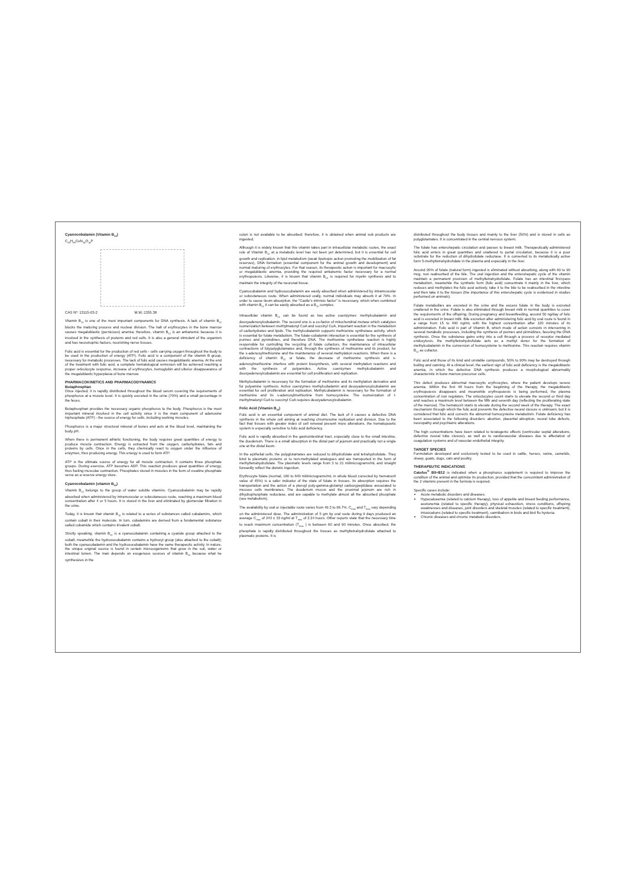Cyanocobalamin (Vitamin B<sub>12</sub>)
C<sub>63</sub>H<sub>88</sub>CoN<sub>14</sub>O<sub>14</sub>P
CAS Nº: 13115-03-2 M.W.:1355.38
Vitamin B<sub>12</sub> is one of the most important components for DNA synthesis. A lack of vitamin B<sub>12</sub> blocks the maturing process and nuclear division. The halt of erythrocytes in the bone marrow causes megaloblastic (pernicious) anemia; therefore, vitamin B<sub>12</sub> is an antianemic because it is involved in the synthesis of proteins and red cells. It is also a general stimulant of the organism and has neurotrophic factors, nourishing nerve tissues.
Folic acid is essential for the production of red cells - cells carrying oxygen throughout the body to be used in the production of energy (ATP). Folic acid is a component of the vitamin B group, necessary for metabolic processes. The lack of folic acid causes megaloblastic anemia. At the end of the treatment with folic acid, a complete hematological remission will be achieved reaching a proper reticulocyte response, increase of erythrocytes, hemoglobin and ulterior disappearance of the megaloblastic hyperplasia of bone marrow.
PHARMACOKINETICS AND PHARMACODYNAMICS
Butaphosphan
Once injected, it is rapidly distributed throughout the blood serum covering the requirements of phosphorus at a muscle level. It is quickly excreted in the urine (70%) and a small percentage in the feces.
Butaphosphan provides the necessary organic phosphorus to the body. Phosphorus is the most important mineral involved in the cell activity since it is the main component of adenosine triphosphate (ATP) - the source of energy for cells, including working muscles.
Phosphorus is a major structural mineral of bones and acts at the blood level, maintaining the body pH.
When there is permanent athletic functioning, the body requires great quantities of energy to produce muscle contraction. Energy is extracted from the oxygen, carbohydrates, fats and proteins by cells. Once in the cells, they chemically react to oxygen under the influence of enzymes, thus producing energy. This energy is used to form ATP.
ATP is the ultimate source of energy for all muscle contraction. It contains three phosphate groups. During exercise, ATP becomes ADP. This reaction produces great quantities of energy, thus fueling muscular contraction. Phosphates stored in muscles in the form of creatine phosphate serve as a reserve energy store.
Cyanocobalamin (vitamin B<sub>12</sub>)
Vitamin B<sub>12</sub> belongs to the group of water soluble vitamins. Cyanocobalamin may be rapidly absorbed when administered by intramuscular or subcutaneous route, reaching a maximum blood concentration after 4 or 5 hours. It is stored in the liver and eliminated by glomerular filtration in the urine.
Today, it is known that vitamin B<sub>12</sub> is related to a series of substances called cobalamins, which contain cobalt in their molecule. In turn, cobalamins are derived from a fundamental substance called cobamide which contains trivalent cobalt.
Strictly speaking, vitamin B<sub>12</sub> is a cyanocobalamin containing a cyanide group attached to the cobalt, meanwhile the hydroxocobalamin contains a hydroxyl group (also attached to the cobalt); both the cyanocobalamin and the hydroxocobalamin have the same therapeutic activity. In nature, the unique original source is found in certain microorganisms that grow in the soil, water or intestinal lumen. The man depends on exogenous sources of vitamin B<sub>12</sub> because what he synthesizes in the
colon is not available to be absorbed; therefore, it is obtained when animal sub products are ingested.
Although it is widely known that this vitamin takes part in intracellular metabolic routes, the exact role of Vitamin B<sub>12</sub> at a metabolic level has not been yet determined, but it is essential for cell growth and replication, in lipid metabolism (weak lipotropic action promoting the mobilization of fat reserves), DNA formation (essential component for the animal growth and development) and normal maturing of erythrocytes. For that reason, its therapeutic action is important for macrocytic or megaloblastic anemia, providing the required antianemic factor necessary for a normal erythropoiesis. Likewise, it is known that vitamin B<sub>12</sub> is required for myelin synthesis and to maintain the integrity of the neuronal tissue.
Cyanocobalamin and hydroxocobalamin are easily absorbed when administered by intramuscular or subcutaneous route. When administered orally, normal individuals may absorb it at 70%. In order to cause ileum absorption, the “Castle's intrinsic factor” is necessary, which when combined with vitamin B<sub>12</sub> it can be easily absorbed as a B<sub>12</sub> complex.
Intracellular vitamin B<sub>12</sub> can be found as two active coenzymes: methylcobalamin and deoxyadenosylcobalamin. The second one is a co-factor of mitochondrial mutase which catalyzes isomerization between methylmalonyl CoA and succinyl CoA, important reaction in the metabolism of carbohydrates and lipids. The methylcobalamin supports methionine synthetase activity, which is essential for folate metabolism. The folate-cobalamin interaction is essential for the synthesis of purines and pyrimidines, and therefore DNA. The methionine synthetase reaction is highly responsible for controlling the recycling of folate cofactors, the maintenance of intracellular contractions of folypolyglutamates and, through the synthesis of methionine and its product, for the s-adenosylmethionine and the maintenance of several methylation reactions. When there is a deficiency of vitamin B<sub>12</sub> or folate, the decrease of methionine synthesis and s-adenosylmethionine interfere with protein biosynthesis, with several methylation reactions and with the synthesis of polyamides. Active coenzymes methylcobalamin and deoxyadenosylcobalamin are essential for cell proliferation and replication.
Methylcobalamin is necessary for the formation of methionine and its methylation derivative and for polyamine synthesis. Active coenzymes methylcobalamin and deoxyadenosylcobalamin are essential for cell proliferation and replication. Methylcobalamin is necessary for the formation of methionine and its s-adenosylmethionine from homocysteine. The isomerization of l-methylmalonyl CoA to succinyl CoA requires deoxyadenosylcobalamin.
Folic Acid (Vitamin B<sub>12</sub>)
Folic acid is an essential component of animal diet. The lack of it causes a defective DNA synthesis in the whole cell aiming at reaching chromosome replication and division. Due to the fact that tissues with greater index of cell renewal present more alterations, the hematopoietic system is especially sensitive to folic acid deficiency.
Folic acid is rapidly absorbed in the gastrointestinal tract, especially close to the small intestine, the duodenum. There is a small absorption in the distal part of jejunum and practically not a single one at the distal ileum.
In the epithelial cells, the polyglutamates are reduced to dihydrofolate and tetrahydrofolate. They bind to plasmatic proteins or to non-methylated analogues and are transported in the form of methyltetrahydrofolate. The plasmatic levels range from 3 to 21 milimicrograms/mL and straight forwardly reflect the dietetic ingestion.
Erythrocyte folate (normal, 160 to 640 milimicrograms/mL in whole blood corrected by hematocrit value of 45%) is a safer indicator of the state of folate in tissues. Its absorption requires the transportation and the action of a pteroyl poly-gamma-glutamyl carboxypeptidase associated to mucous cells membranes. The duodenum mucus and the proximal jejunum are rich in dihydrophosphate reductase, and are capable to methylate almost all the absorbed phosphate (see metabolism).
The availability by oral or injectable route varies from 49.3 to 96.7%. C<sub>max</sub> and T<sub>max</sub> vary depending on the administered dose. The administration of 5 gm by oral route during 9 days produced an average C<sub>max</sub> of 243 ± 33 ng/ml at T<sub>max</sub> of 2.24 hours. Other reports state that the necessary time to reach maximum concentration (T<sub>max</sub> ) is between 60 and 90 minutes. Once absorbed, the phosphate is rapidly distributed throughout the tissues as methyltetrahydrofolate attached to plasmatic proteins. It is
distributed throughout the body tissues and mainly to the liver (50%) and is stored in cells as polyglutamates. It is concentrated in the central nervous system.
The folate has enterohepatic circulation and passes to breast milk. Therapeutically administered folic acid enters in great quantities and unaltered to portal circulation, because it is a poor substrate for the reduction of dihydrofolate reductase. It is converted to its metabolically active form 5-methyltetrahydrofolate in the plasma and especially in the liver.
Around 20% of folate (natural form) ingested is eliminated without absorbing, along with 60 to 90 mcg. non reabsorbed of the bile. The oral ingestion and the enterohepatic cycle of the vitamin maintain a permanent provision of methyltetrahydrofolate. Folate has an intestinal first-pass metabolism, meanwhile the synthetic form (folic acid) concentrate it mainly in the liver, which reduces and methylates the folic acid actively, take it to the bile to be reabsorbed in the intestine and then take it to the tissues (the importance of this enterohepatic cycle is evidenced in studies performed on animals).
Folate metabolites are excreted in the urine and the excess folate in the body is excreted unaltered in the urine. Folate is also eliminated through breast milk in normal quantities to cover the requirements of the offspring. During pregnancy and breastfeeding, around 50 ng/day of folic acid is excreted in breast milk. Bile excretion after administering folic acid by oral route is found in a range from 15 to 400 ng/mL with the highest concentration after 120 minutes of its administration. Folic acid is part of Vitamin B, which mode of action consists in intervening in several metabolic processes, including the synthesis of purines and pirimidines, favoring the DNA synthesis. Once the substance gains entry into a cell through a process of receptor mediated endocytosis, the methyltetrahydrofolate acts as a methyl donor for the formation of methylcobalamin in the conversion of homocysteine to methionine. This reaction requires vitamin B<sub>12</sub> as cofactor.
Folic acid and those of its kind and unstable compounds, 50% to 90% may be destroyed through boiling and canning. At a clinical level, the earliest sign of folic acid deficiency is the megaloblastic anemia, in which the defective DNA synthesis produces a morphological abnormality characteristic in bone marrow precursor cells.
This defect produces abnormal macrocytic erythrocytes, where the patient develops severe anemia. Within the first 48 hours from the beginning of the therapy, the megaloblastic erythropoiesis disappears and meanwhile erythropoiesis is being performed, the plasma concentration of iron regulates. The reticulocytes count starts to elevate the second or third day and reaches a maximum level between the fifth and seventh day (reflecting the proliferating state of the marrow). The hematocrit starts to elevate during the second week of the therapy. The exact mechanism through which the folic acid prevents the defective neural closure is unknown, but it is considered that folic acid corrects the abnormal homocysteine metabolism. Folate deficiency has been associated to the following disorders: abortion, placental abruption, neural tube defects, neuropathy and psychiatric alterations.
The high concentrations have been related to teratogenic effects (ventricular septal alterations, defective neural tube closure), as well as to cardiovascular diseases due to affectation of coagulation systems and of vascular endothelial integrity.
TARGET SPECIES
Formulation developed and exclusively tested to be used in cattle, horses, swine, camelids, sheep, goats, dogs, cats and poultry.
THERAPEUTIC INDICATIONS
Catofos<sup>®</sup> B9+B12 is indicated when a phosphorus supplement is required to improve the condition of the animal and optimize its production, provided that the concomitant administration of the 2 vitamins present in the formula is required.
Specific cases include:
Acute metabolic disorders and diseases.
Hypocalcaemia (related to calcium therapy), loss of appetite and breast feeding performance, acetonemia (related to specific therapy), physical exhaustion, stress conditions, offspring weaknesses and diseases, joint disorders and skeletal muscles (related to specific treatment), intoxications (related to specific treatment), cannibalism in birds and bird flu hysteria.
Chronic diseases and chronic metabolic disorders.